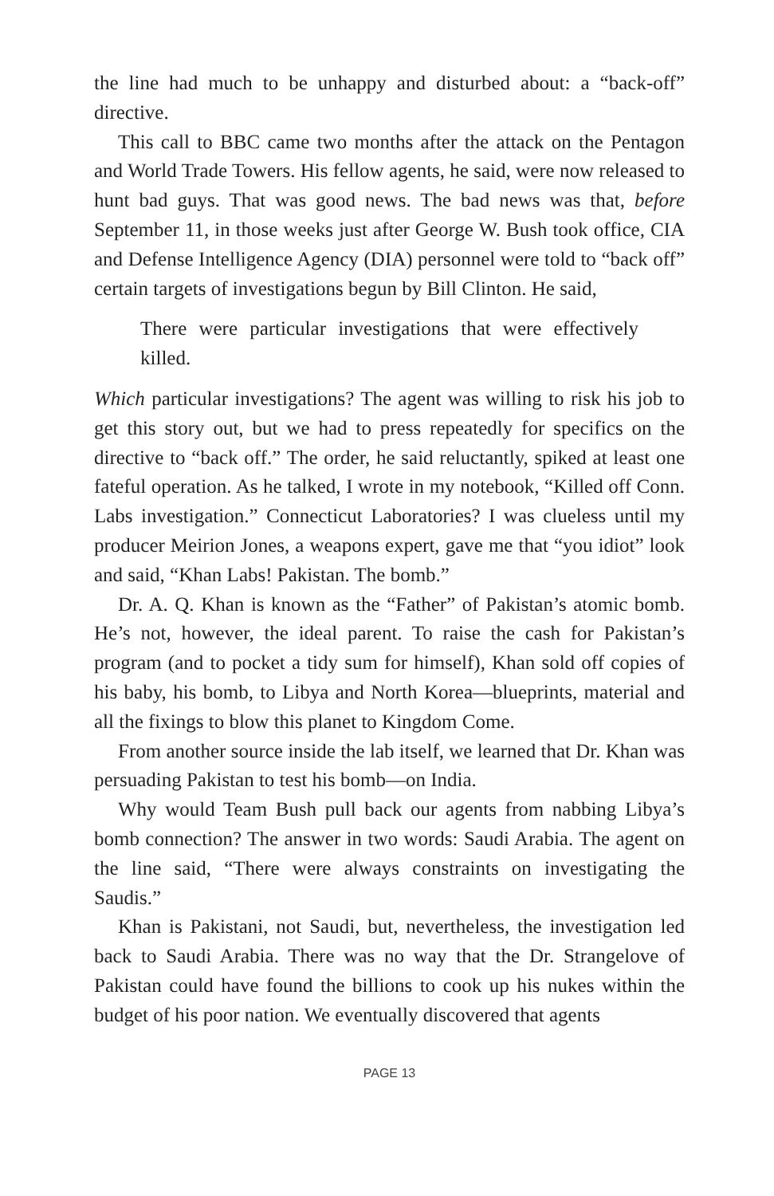the line had much to be unhappy and disturbed about: a “back-off” directive.
This call to BBC came two months after the attack on the Pentagon and World Trade Towers. His fellow agents, he said, were now re­leased to hunt bad guys. That was good news. The bad news was that, before September 11, in those weeks just after George W. Bush took office, CIA and Defense Intelligence Agency (DIA) personnel were told to “back off” certain targets of investigations begun by Bill Clin­ton. He said,
There were particular investigations that were effectively killed.
Which particular investigations? The agent was willing to risk his job to get this story out, but we had to press repeatedly for specifics on the directive to “back off.” The order, he said reluctantly, spiked at least one fateful operation. As he talked, I wrote in my notebook, “Killed off Conn. Labs investigation.” Connecticut Laboratories? I was clueless until my producer Meirion Jones, a weapons expert, gave me that “you idiot” look and said, “Khan Labs! Pakistan. The bomb.”
Dr. A. Q. Khan is known as the “Father” of Pakistan’s atomic bomb. He’s not, however, the ideal parent. To raise the cash for Pakistan’s program (and to pocket a tidy sum for himself), Khan sold off copies of his baby, his bomb, to Libya and North Korea—blueprints, material and all the fixings to blow this planet to Kingdom Come.
From another source inside the lab itself, we learned that Dr. Khan was persuading Pakistan to test his bomb—on India.
Why would Team Bush pull back our agents from nabbing Libya’s bomb connection? The answer in two words: Saudi Arabia. The agent on the line said, “There were always constraints on investigating the Saudis.”
Khan is Pakistani, not Saudi, but, nevertheless, the investigation led back to Saudi Arabia. There was no way that the Dr. Strangelove of Pakistan could have found the billions to cook up his nukes within the budget of his poor nation. We eventually discovered that agents
PAGE 13